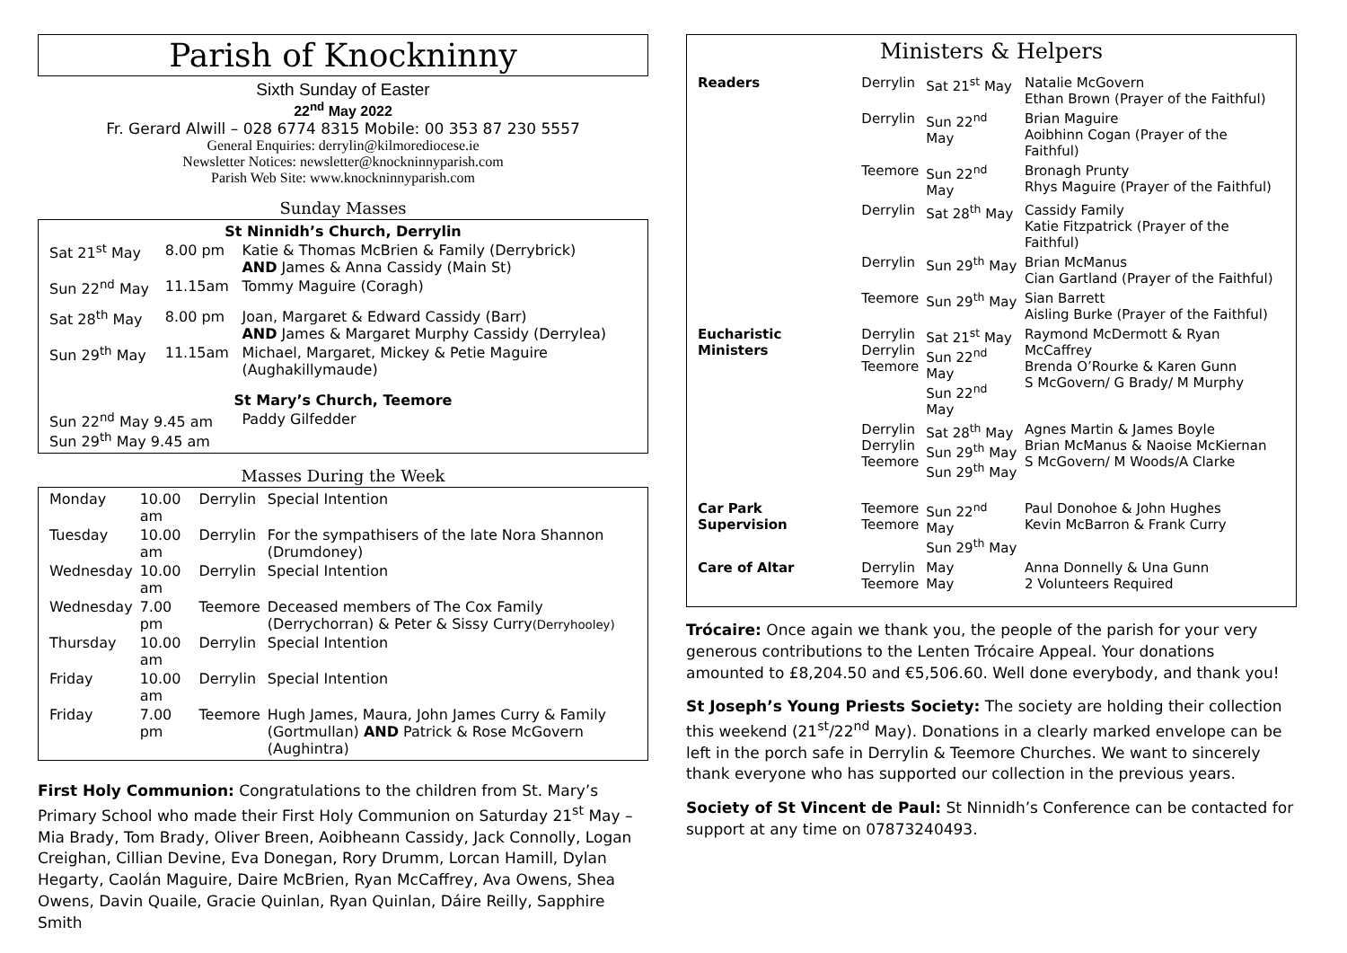Parish of Knockninny
Sixth Sunday of Easter
22<sup>nd</sup> May 2022
Fr. Gerard Alwill – 028 6774 8315 Mobile: 00 353 87 230 5557
General Enquiries: derrylin@kilmorediocese.ie
Newsletter Notices: newsletter@knockninnyparish.com
Parish Web Site: www.knockninnyparish.com
Sunday Masses
| St Ninnidh’s Church, Derrylin | | |
| --- | --- | --- |
| Sat 21<sup>st</sup> May | 8.00 pm | Katie & Thomas McBrien & Family (Derrybrick) AND James & Anna Cassidy (Main St) |
| Sun 22<sup>nd</sup> May | 11.15am | Tommy Maguire (Coragh) |
| Sat 28<sup>th</sup> May | 8.00 pm | Joan, Margaret & Edward Cassidy (Barr) AND James & Margaret Murphy Cassidy (Derrylea) |
| Sun 29<sup>th</sup> May | 11.15am | Michael, Margaret, Mickey & Petie Maguire (Aughakillymaude) |
| St Mary’s Church, Teemore | | |
| Sun 22<sup>nd</sup> May 9.45 am Sun 29<sup>th</sup> May 9.45 am | | Paddy Gilfedder |
Masses During the Week
| Monday | 10.00 am | Derrylin | Special Intention |
| Tuesday | 10.00 am | Derrylin | For the sympathisers of the late Nora Shannon (Drumdoney) |
| Wednesday | 10.00 am | Derrylin | Special Intention |
| Wednesday | 7.00 pm | Teemore | Deceased members of The Cox Family (Derrychorran) & Peter & Sissy Curry (Derryhooley) |
| Thursday | 10.00 am | Derrylin | Special Intention |
| Friday | 10.00 am | Derrylin | Special Intention |
| Friday | 7.00 pm | Teemore | Hugh James, Maura, John James Curry & Family (Gortmullan) AND Patrick & Rose McGovern (Aughintra) |
First Holy Communion: Congratulations to the children from St. Mary’s Primary School who made their First Holy Communion on Saturday 21<sup>st</sup> May – Mia Brady, Tom Brady, Oliver Breen, Aoibheann Cassidy, Jack Connolly, Logan Creighan, Cillian Devine, Eva Donegan, Rory Drumm, Lorcan Hamill, Dylan Hegarty, Caolán Maguire, Daire McBrien, Ryan McCaffrey, Ava Owens, Shea Owens, Davin Quaile, Gracie Quinlan, Ryan Quinlan, Dáire Reilly, Sapphire Smith
Ministers & Helpers
| Readers | Derrylin | Sat 21<sup>st</sup> May | Natalie McGovern Ethan Brown (Prayer of the Faithful) |
| | Derrylin | Sun 22<sup>nd</sup> May | Brian Maguire Aoibhinn Cogan (Prayer of the Faithful) |
| | Teemore | Sun 22<sup>nd</sup> May | Bronagh Prunty Rhys Maguire (Prayer of the Faithful) |
| | Derrylin | Sat 28<sup>th</sup> May | Cassidy Family Katie Fitzpatrick (Prayer of the Faithful) |
| | Derrylin | Sun 29<sup>th</sup> May | Brian McManus Cian Gartland (Prayer of the Faithful) |
| | Teemore | Sun 29<sup>th</sup> May | Sian Barrett Aisling Burke (Prayer of the Faithful) |
| Eucharistic Ministers | Derrylin Derrylin Teemore | Sat 21<sup>st</sup> May Sun 22<sup>nd</sup> May Sun 22<sup>nd</sup> May | Raymond McDermott & Ryan McCaffrey Brenda O’Rourke & Karen Gunn S McGovern/ G Brady/ M Murphy |
| | Derrylin Derrylin Teemore | Sat 28<sup>th</sup> May Sun 29<sup>th</sup> May Sun 29<sup>th</sup> May | Agnes Martin & James Boyle Brian McManus & Naoise McKiernan S McGovern/ M Woods/A Clarke |
| Car Park Supervision | Teemore Teemore | Sun 22<sup>nd</sup> May Sun 29<sup>th</sup> May | Paul Donohoe & John Hughes Kevin McBarron & Frank Curry |
| Care of Altar | Derrylin Teemore | May May | Anna Donnelly & Una Gunn 2 Volunteers Required |
Trócaire: Once again we thank you, the people of the parish for your very generous contributions to the Lenten Trócaire Appeal. Your donations amounted to £8,204.50 and €5,506.60. Well done everybody, and thank you!
St Joseph’s Young Priests Society: The society are holding their collection this weekend (21<sup>st</sup>/22<sup>nd</sup> May). Donations in a clearly marked envelope can be left in the porch safe in Derrylin & Teemore Churches. We want to sincerely thank everyone who has supported our collection in the previous years.
Society of St Vincent de Paul: St Ninnidh’s Conference can be contacted for support at any time on 07873240493.